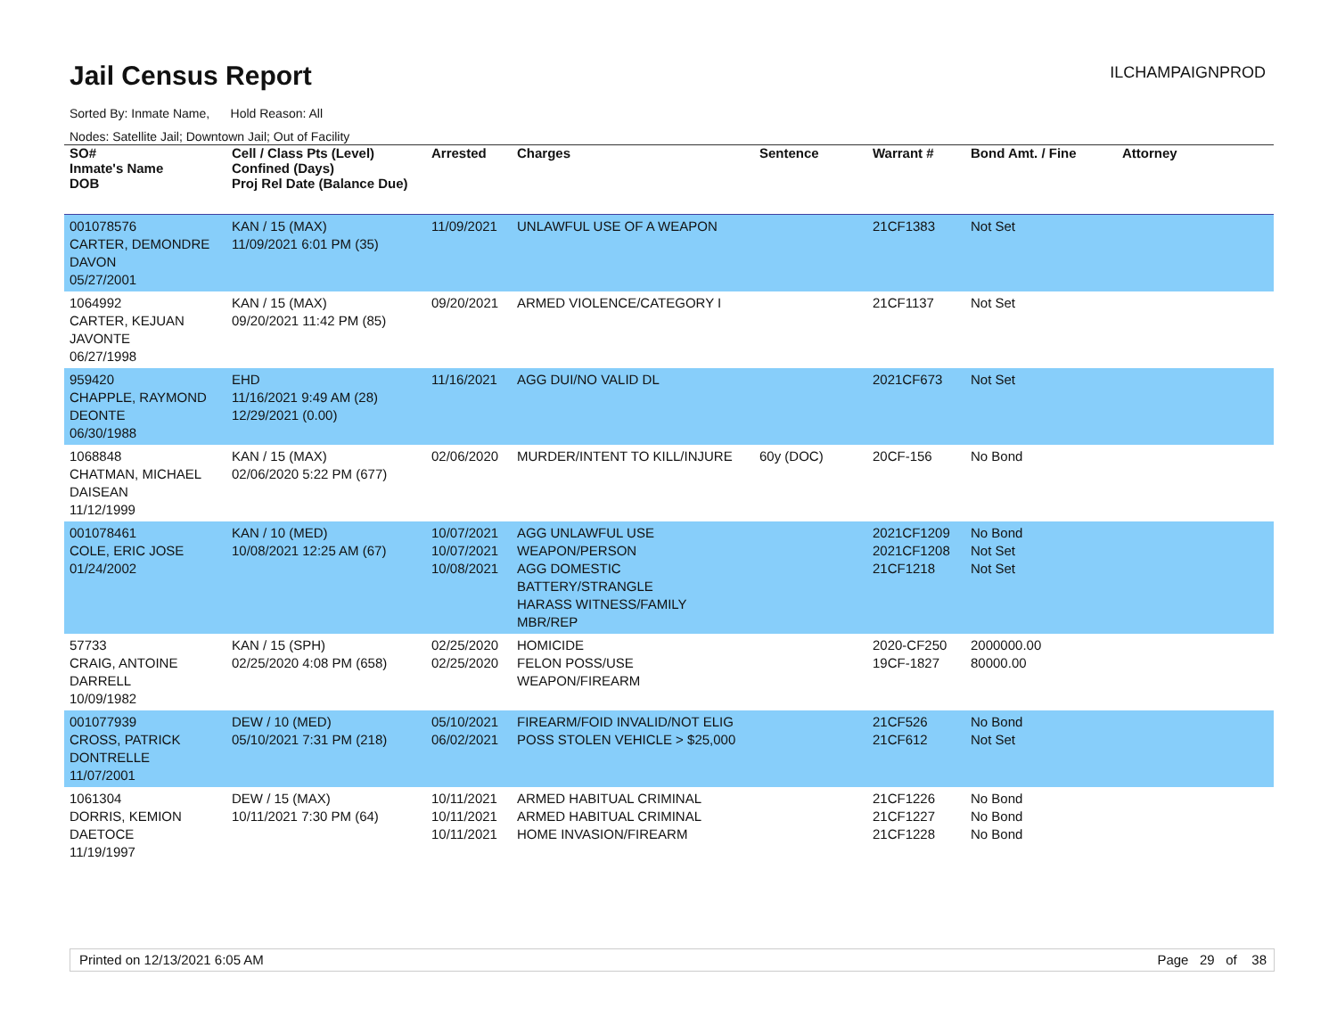Jail Census Report ILCHAMPAIGNPROD
Sorted By: Inmate Name, Hold Reason: All
Nodes: Satellite Jail; Downtown Jail; Out of Facility
| SO# Inmate's Name DOB | Cell / Class Pts (Level) Confined (Days) Proj Rel Date (Balance Due) | Arrested | Charges | Sentence | Warrant # | Bond Amt. / Fine | Attorney |
| --- | --- | --- | --- | --- | --- | --- | --- |
| 001078576 CARTER, DEMONDRE DAVON 05/27/2001 | KAN / 15 (MAX) 11/09/2021 6:01 PM (35) | 11/09/2021 | UNLAWFUL USE OF A WEAPON | | 21CF1383 | Not Set | |
| 1064992 CARTER, KEJUAN JAVONTE 06/27/1998 | KAN / 15 (MAX) 09/20/2021 11:42 PM (85) | 09/20/2021 | ARMED VIOLENCE/CATEGORY I | | 21CF1137 | Not Set | |
| 959420 CHAPPLE, RAYMOND DEONTE 06/30/1988 | EHD 11/16/2021 9:49 AM (28) 12/29/2021 (0.00) | 11/16/2021 | AGG DUI/NO VALID DL | | 2021CF673 | Not Set | |
| 1068848 CHATMAN, MICHAEL DAISEAN 11/12/1999 | KAN / 15 (MAX) 02/06/2020 5:22 PM (677) | 02/06/2020 | MURDER/INTENT TO KILL/INJURE | 60y (DOC) | 20CF-156 | No Bond | |
| 001078461 COLE, ERIC JOSE 01/24/2002 | KAN / 10 (MED) 10/08/2021 12:25 AM (67) | 10/07/2021 10/07/2021 10/08/2021 | AGG UNLAWFUL USE WEAPON/PERSON AGG DOMESTIC BATTERY/STRANGLE HARASS WITNESS/FAMILY MBR/REP | | 2021CF1209 2021CF1208 21CF1218 | No Bond Not Set Not Set | |
| 57733 CRAIG, ANTOINE DARRELL 10/09/1982 | KAN / 15 (SPH) 02/25/2020 4:08 PM (658) | 02/25/2020 02/25/2020 | HOMICIDE FELON POSS/USE WEAPON/FIREARM | | 2020-CF250 19CF-1827 | 2000000.00 80000.00 | |
| 001077939 CROSS, PATRICK DONTRELLE 11/07/2001 | DEW / 10 (MED) 05/10/2021 7:31 PM (218) | 05/10/2021 06/02/2021 | FIREARM/FOID INVALID/NOT ELIG POSS STOLEN VEHICLE > $25,000 | | 21CF526 21CF612 | No Bond Not Set | |
| 1061304 DORRIS, KEMION DAETOCE 11/19/1997 | DEW / 15 (MAX) 10/11/2021 7:30 PM (64) | 10/11/2021 10/11/2021 10/11/2021 | ARMED HABITUAL CRIMINAL ARMED HABITUAL CRIMINAL HOME INVASION/FIREARM | | 21CF1226 21CF1227 21CF1228 | No Bond No Bond No Bond | |
Printed on 12/13/2021 6:05 AM Page 29 of 38